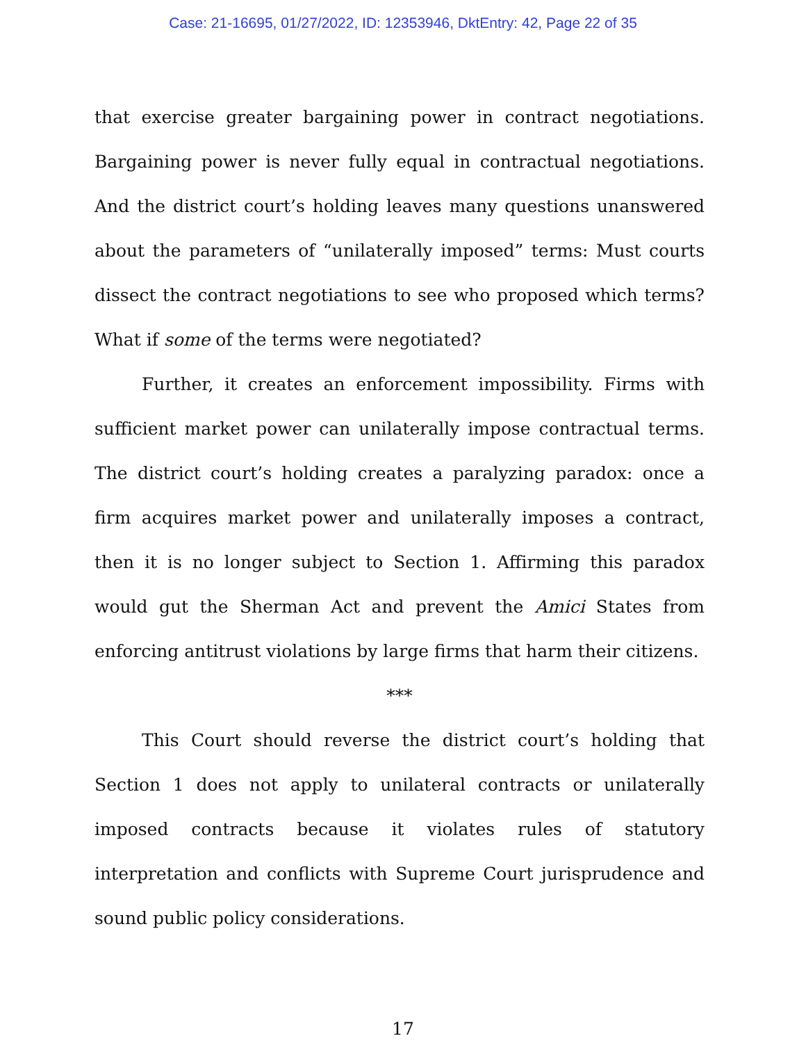Case: 21-16695, 01/27/2022, ID: 12353946, DktEntry: 42, Page 22 of 35
that exercise greater bargaining power in contract negotiations. Bargaining power is never fully equal in contractual negotiations. And the district court’s holding leaves many questions unanswered about the parameters of “unilaterally imposed” terms: Must courts dissect the contract negotiations to see who proposed which terms? What if some of the terms were negotiated?
Further, it creates an enforcement impossibility. Firms with sufficient market power can unilaterally impose contractual terms. The district court’s holding creates a paralyzing paradox: once a firm acquires market power and unilaterally imposes a contract, then it is no longer subject to Section 1. Affirming this paradox would gut the Sherman Act and prevent the Amici States from enforcing antitrust violations by large firms that harm their citizens.
***
This Court should reverse the district court’s holding that Section 1 does not apply to unilateral contracts or unilaterally imposed contracts because it violates rules of statutory interpretation and conflicts with Supreme Court jurisprudence and sound public policy considerations.
17